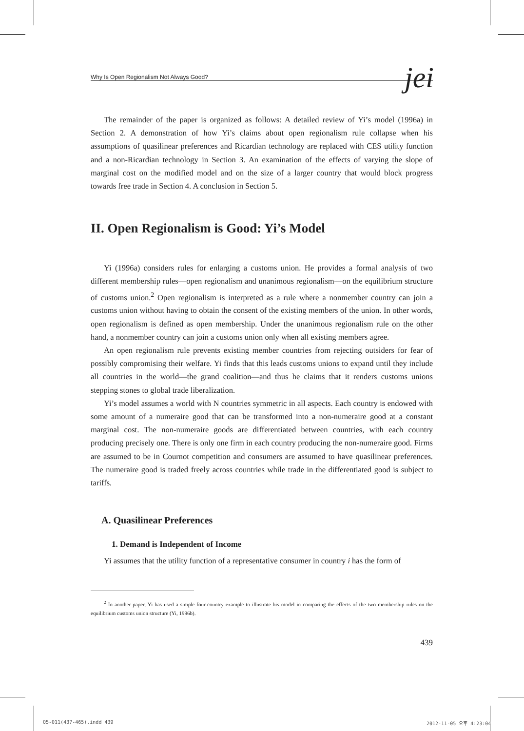Why Is Open Regionalism Not Always Good? jei
The remainder of the paper is organized as follows: A detailed review of Yi’s model (1996a) in Section 2. A demonstration of how Yi’s claims about open regionalism rule collapse when his assumptions of quasilinear preferences and Ricardian technology are replaced with CES utility function and a non-Ricardian technology in Section 3. An examination of the effects of varying the slope of marginal cost on the modified model and on the size of a larger country that would block progress towards free trade in Section 4. A conclusion in Section 5.
II. Open Regionalism is Good: Yi’s Model
Yi (1996a) considers rules for enlarging a customs union. He provides a formal analysis of two different membership rules—open regionalism and unanimous regionalism—on the equilibrium structure of customs union.<sup>2</sup> Open regionalism is interpreted as a rule where a nonmember country can join a customs union without having to obtain the consent of the existing members of the union. In other words, open regionalism is defined as open membership. Under the unanimous regionalism rule on the other hand, a nonmember country can join a customs union only when all existing members agree.
An open regionalism rule prevents existing member countries from rejecting outsiders for fear of possibly compromising their welfare. Yi finds that this leads customs unions to expand until they include all countries in the world—the grand coalition—and thus he claims that it renders customs unions stepping stones to global trade liberalization.
Yi’s model assumes a world with N countries symmetric in all aspects. Each country is endowed with some amount of a numeraire good that can be transformed into a non-numeraire good at a constant marginal cost. The non-numeraire goods are differentiated between countries, with each country producing precisely one. There is only one firm in each country producing the non-numeraire good. Firms are assumed to be in Cournot competition and consumers are assumed to have quasilinear preferences. The numeraire good is traded freely across countries while trade in the differentiated good is subject to tariffs.
A. Quasilinear Preferences
1. Demand is Independent of Income
Yi assumes that the utility function of a representative consumer in country i has the form of
<sup>2</sup> In another paper, Yi has used a simple four-country example to illustrate his model in comparing the effects of the two membership rules on the equilibrium customs union structure (Yi, 1996b).
439
05-011(437-465).indd 439 2012-11-05 오후 4:23:04